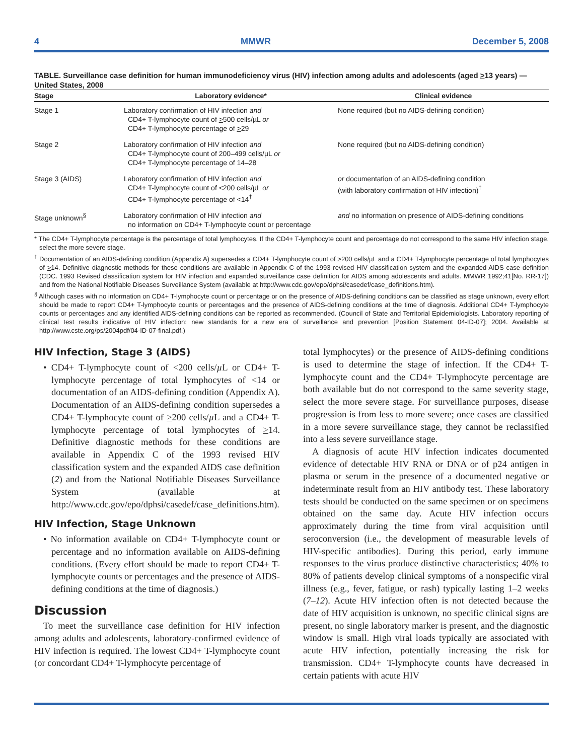4 MMWR December 5, 2008
TABLE. Surveillance case definition for human immunodeficiency virus (HIV) infection among adults and adolescents (aged >13 years) — United States, 2008
| Stage | Laboratory evidence* | Clinical evidence |
| --- | --- | --- |
| Stage 1 | Laboratory confirmation of HIV infection and CD4+ T-lymphocyte count of > 500 cells/µL or CD4+ T-lymphocyte percentage of > 29 | None required (but no AIDS-defining condition) |
| Stage 2 | Laboratory confirmation of HIV infection and CD4+ T-lymphocyte count of 200–499 cells/µL or CD4+ T-lymphocyte percentage of 14–28 | None required (but no AIDS-defining condition) |
| Stage 3 (AIDS) | Laboratory confirmation of HIV infection and CD4+ T-lymphocyte count of <200 cells/µL or CD4+ T-lymphocyte percentage of <14<sup>†</sup> | or documentation of an AIDS-defining condition (with laboratory confirmation of HIV infection)<sup>†</sup> |
| Stage unknown<sup>§</sup> | Laboratory confirmation of HIV infection and no information on CD4+ T-lymphocyte count or percentage | and no information on presence of AIDS-defining conditions |
* The CD4+ T-lymphocyte percentage is the percentage of total lymphocytes. If the CD4+ T-lymphocyte count and percentage do not correspond to the same HIV infection stage, select the more severe stage.
<sup>†</sup> Documentation of an AIDS-defining condition (Appendix A) supersedes a CD4+ T-lymphocyte count of >200 cells/µL and a CD4+ T-lymphocyte percentage of total lymphocytes of >14. Definitive diagnostic methods for these conditions are available in Appendix C of the 1993 revised HIV classification system and the expanded AIDS case definition (CDC. 1993 Revised classification system for HIV infection and expanded surveillance case definition for AIDS among adolescents and adults. MMWR 1992;41[No. RR-17]) and from the National Notifiable Diseases Surveillance System (available at http://www.cdc.gov/epo/dphsi/casedef/case_definitions.htm).
<sup>§</sup> Although cases with no information on CD4+ T-lymphocyte count or percentage or on the presence of AIDS-defining conditions can be classified as stage unknown, every effort should be made to report CD4+ T-lymphocyte counts or percentages and the presence of AIDS-defining conditions at the time of diagnosis. Additional CD4+ T-lymphocyte counts or percentages and any identified AIDS-defining conditions can be reported as recommended. (Council of State and Territorial Epidemiologists. Laboratory reporting of clinical test results indicative of HIV infection: new standards for a new era of surveillance and prevention [Position Statement 04-ID-07]; 2004. Available at http://www.cste.org/ps/2004pdf/04-ID-07-final.pdf.)
HIV Infection, Stage 3 (AIDS)
• CD4+ T-lymphocyte count of <200 cells/µ L or CD4+ T-lymphocyte percentage of total lymphocytes of <14 or documentation of an AIDS-defining condition (Appendix A). Documentation of an AIDS-defining condition supersedes a CD4+ T-lymphocyte count of >200 cells/µ L and a CD4+ T-lymphocyte percentage of total lymphocytes of >14. Definitive diagnostic methods for these conditions are available in Appendix C of the 1993 revised HIV classification system and the expanded AIDS case definition (2) and from the National Notifiable Diseases Surveillance System (available at http://www.cdc.gov/epo/dphsi/casedef/case_definitions.htm).
HIV Infection, Stage Unknown
• No information available on CD4+ T-lymphocyte count or percentage and no information available on AIDS-defining conditions. (Every effort should be made to report CD4+ T-lymphocyte counts or percentages and the presence of AIDS-defining conditions at the time of diagnosis.)
Discussion
To meet the surveillance case definition for HIV infection among adults and adolescents, laboratory-confirmed evidence of HIV infection is required. The lowest CD4+ T-lymphocyte count (or concordant CD4+ T-lymphocyte percentage of
total lymphocytes) or the presence of AIDS-defining conditions is used to determine the stage of infection. If the CD4+ T-lymphocyte count and the CD4+ T-lymphocyte percentage are both available but do not correspond to the same severity stage, select the more severe stage. For surveillance purposes, disease progression is from less to more severe; once cases are classified in a more severe surveillance stage, they cannot be reclassified into a less severe surveillance stage.
A diagnosis of acute HIV infection indicates documented evidence of detectable HIV RNA or DNA or of p24 antigen in plasma or serum in the presence of a documented negative or indeterminate result from an HIV antibody test. These laboratory tests should be conducted on the same specimen or on specimens obtained on the same day. Acute HIV infection occurs approximately during the time from viral acquisition until seroconversion (i.e., the development of measurable levels of HIV-specific antibodies). During this period, early immune responses to the virus produce distinctive characteristics; 40% to 80% of patients develop clinical symptoms of a nonspecific viral illness (e.g., fever, fatigue, or rash) typically lasting 1–2 weeks (7–12). Acute HIV infection often is not detected because the date of HIV acquisition is unknown, no specific clinical signs are present, no single laboratory marker is present, and the diagnostic window is small. High viral loads typically are associated with acute HIV infection, potentially increasing the risk for transmission. CD4+ T-lymphocyte counts have decreased in certain patients with acute HIV